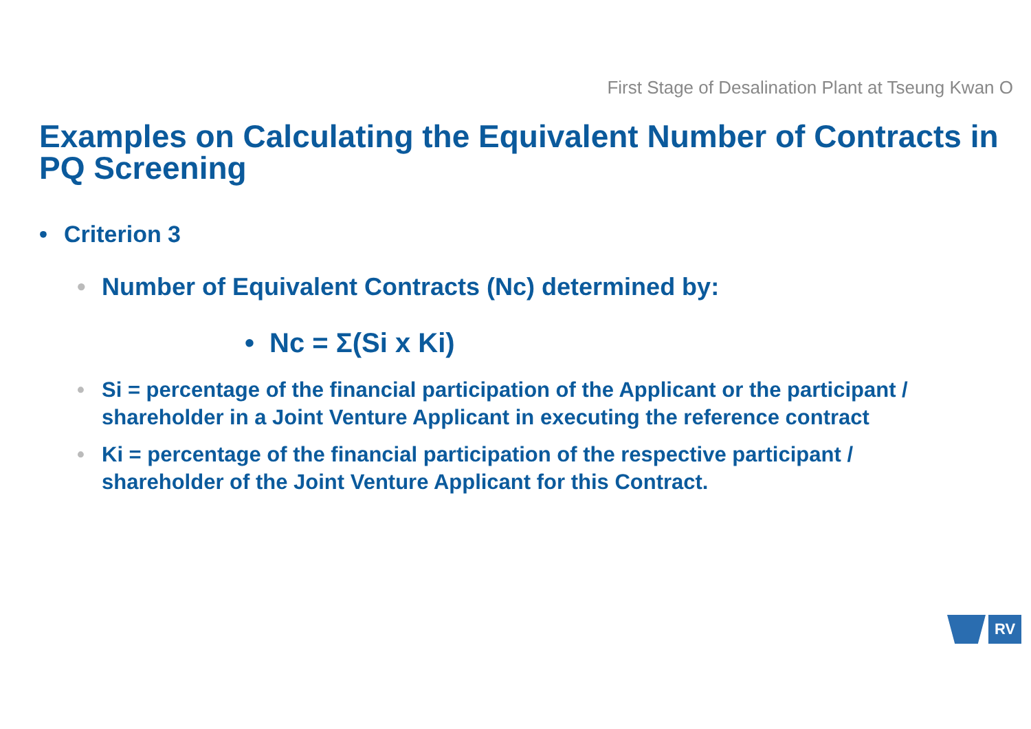First Stage of Desalination Plant at Tseung Kwan O
Examples on Calculating the Equivalent Number of Contracts in PQ Screening
• Criterion 3
• Number of Equivalent Contracts (Nc) determined by:
• Nc = Σ(Si x Ki)
• Si = percentage of the financial participation of the Applicant or the participant / shareholder in a Joint Venture Applicant in executing the reference contract
• Ki = percentage of the financial participation of the respective participant / shareholder of the Joint Venture Applicant for this Contract.
RV